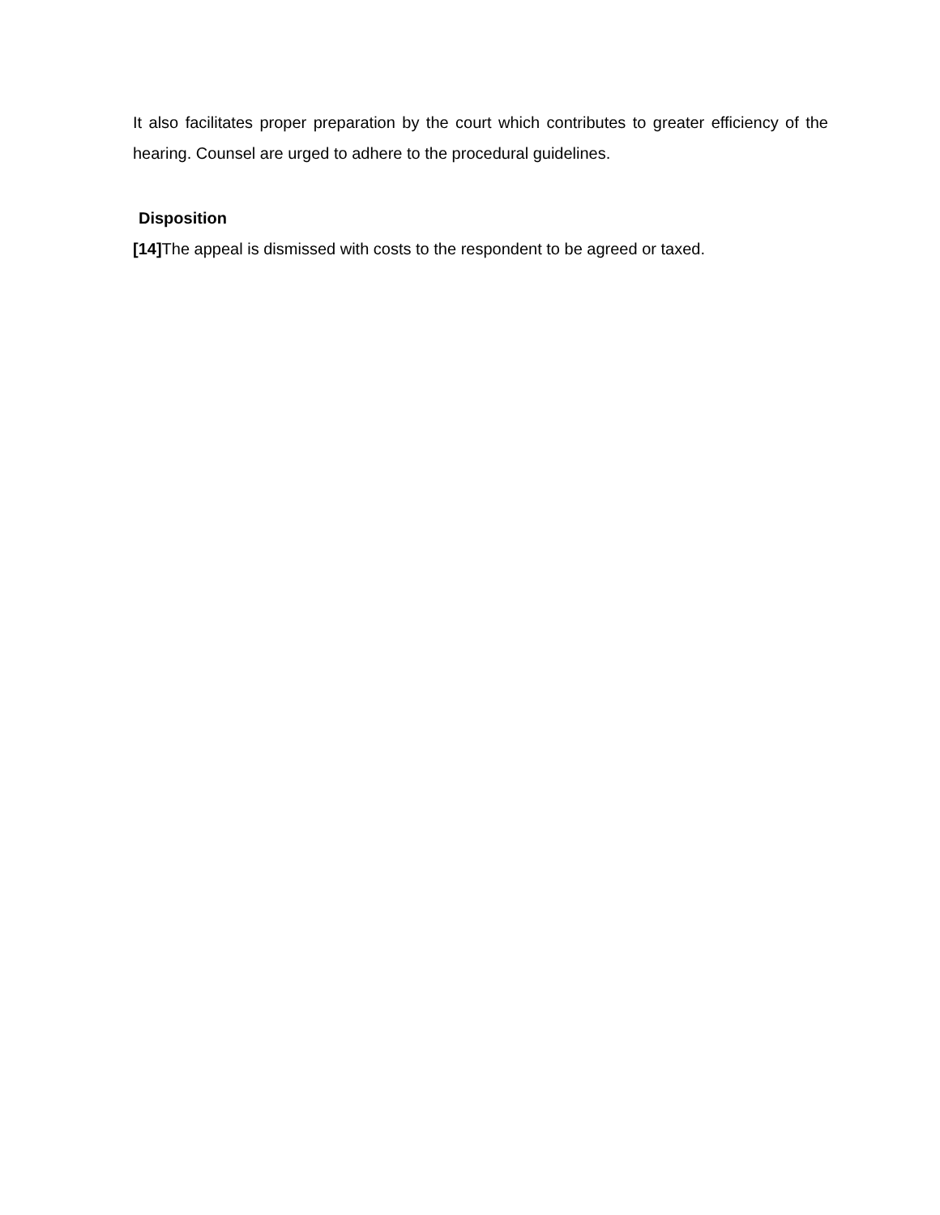It also facilitates proper preparation by the court which contributes to greater efficiency of the hearing. Counsel are urged to adhere to the procedural guidelines.
Disposition
[14] The appeal is dismissed with costs to the respondent to be agreed or taxed.